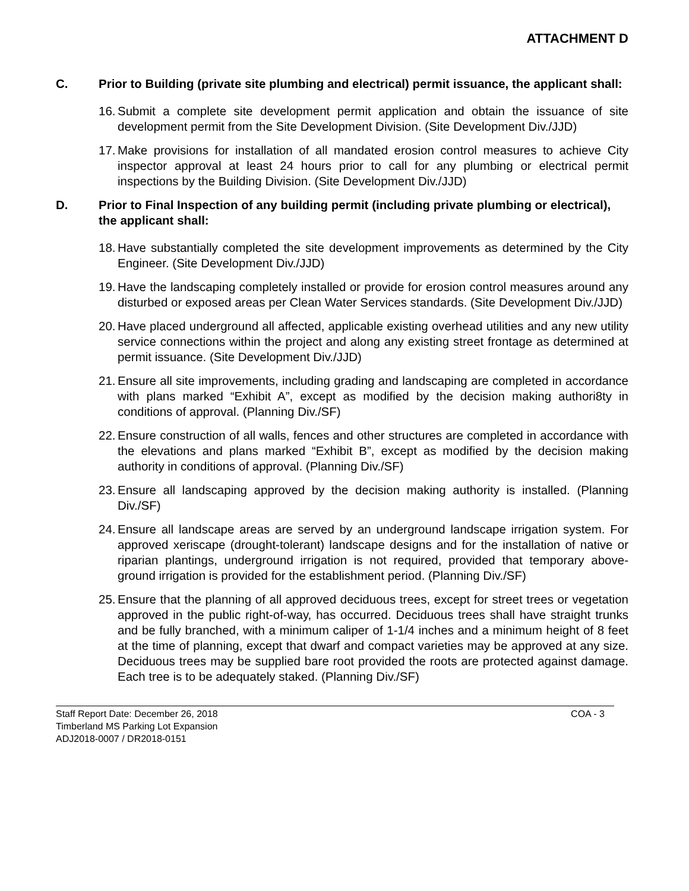ATTACHMENT D
C. Prior to Building (private site plumbing and electrical) permit issuance, the applicant shall:
16.
Submit a complete site development permit application and obtain the issuance of site development permit from the Site Development Division. (Site Development Div./JJD)
17.
Make provisions for installation of all mandated erosion control measures to achieve City inspector approval at least 24 hours prior to call for any plumbing or electrical permit inspections by the Building Division. (Site Development Div./JJD)
D. Prior to Final Inspection of any building permit (including private plumbing or electrical), the applicant shall:
18.
Have substantially completed the site development improvements as determined by the City Engineer. (Site Development Div./JJD)
19.
Have the landscaping completely installed or provide for erosion control measures around any disturbed or exposed areas per Clean Water Services standards. (Site Development Div./JJD)
20.
Have placed underground all affected, applicable existing overhead utilities and any new utility service connections within the project and along any existing street frontage as determined at permit issuance. (Site Development Div./JJD)
21.
Ensure all site improvements, including grading and landscaping are completed in accordance with plans marked “Exhibit A”, except as modified by the decision making authori8ty in conditions of approval. (Planning Div./SF)
22.
Ensure construction of all walls, fences and other structures are completed in accordance with the elevations and plans marked “Exhibit B”, except as modified by the decision making authority in conditions of approval. (Planning Div./SF)
23.
Ensure all landscaping approved by the decision making authority is installed. (Planning Div./SF)
24.
Ensure all landscape areas are served by an underground landscape irrigation system. For approved xeriscape (drought-tolerant) landscape designs and for the installation of native or riparian plantings, underground irrigation is not required, provided that temporary above-ground irrigation is provided for the establishment period. (Planning Div./SF)
25.
Ensure that the planning of all approved deciduous trees, except for street trees or vegetation approved in the public right-of-way, has occurred. Deciduous trees shall have straight trunks and be fully branched, with a minimum caliper of 1-1/4 inches and a minimum height of 8 feet at the time of planning, except that dwarf and compact varieties may be approved at any size. Deciduous trees may be supplied bare root provided the roots are protected against damage. Each tree is to be adequately staked. (Planning Div./SF)
Staff Report Date: December 26, 2018 COA - 3
Timberland MS Parking Lot Expansion
ADJ2018-0007 / DR2018-0151